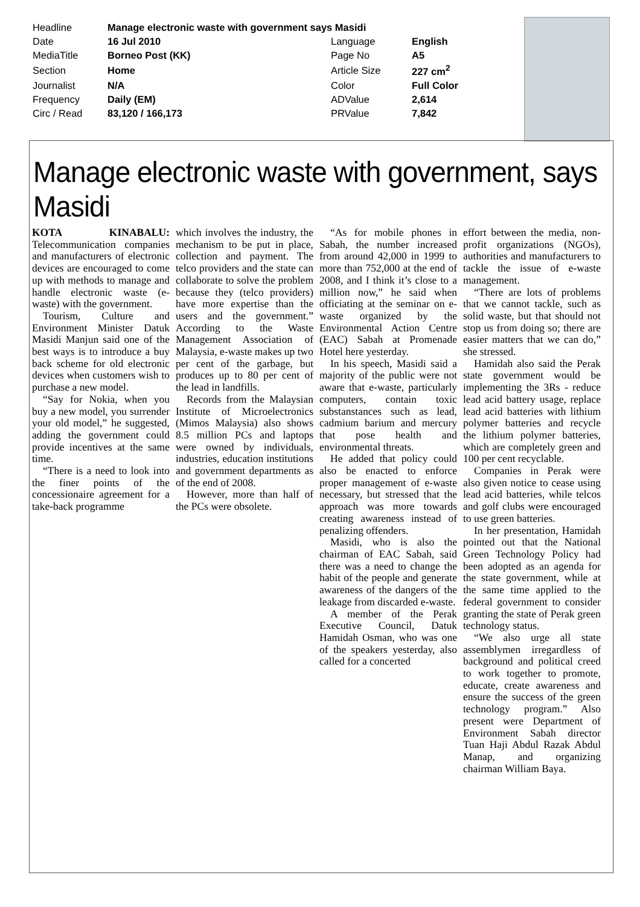| Headline | Manage electronic waste with government says Masidi | | |
| Date | 16 Jul 2010 | Language | English |
| MediaTitle | Borneo Post (KK) | Page No | A5 |
| Section | Home | Article Size | 227 cm<sup>2</sup> |
| Journalist | N/A | Color | Full Color |
| Frequency | Daily (EM) | ADValue | 2,614 |
| Circ / Read | 83,120 / 166,173 | PRValue | 7,842 |
Manage electronic waste with government, says Masidi
KOTA KINABALU: Telecommunication companies and manufacturers of electronic devices are encouraged to come up with methods to manage and handle electronic waste (e-waste) with the government.
Tourism, Culture and Environment Minister Datuk Masidi Manjun said one of the best ways is to introduce a buy back scheme for old electronic devices when customers wish to purchase a new model.
“Say for Nokia, when you buy a new model, you surrender your old model,” he suggested, adding the government could provide incentives at the same time.
“There is a need to look into the finer points of the concessionaire agreement for a take-back programme
which involves the industry, the mechanism to be put in place, collection and payment. The telco providers and the state can collaborate to solve the problem because they (telco providers) have more expertise than the users and the government.” According to the Waste Management Association of Malaysia, e-waste makes up two per cent of the garbage, but produces up to 80 per cent of the lead in landfills.
Records from the Malaysian Institute of Microelectronics (Mimos Malaysia) also shows 8.5 million PCs and laptops were owned by individuals, industries, education institutions and government departments as of the end of 2008.
However, more than half of the PCs were obsolete.
“As for mobile phones in Sabah, the number increased from around 42,000 in 1999 to more than 752,000 at the end of 2008, and I think it’s close to a million now,” he said when officiating at the seminar on e-waste organized by the Environmental Action Centre (EAC) Sabah at Promenade Hotel here yesterday.
In his speech, Masidi said a majority of the public were not aware that e-waste, particularly computers, contain toxic substanstances such as lead, cadmium barium and mercury that pose health and environmental threats.
He added that policy could also be enacted to enforce proper management of e-waste necessary, but stressed that the approach was more towards creating awareness instead of penalizing offenders.
Masidi, who is also the chairman of EAC Sabah, said there was a need to change the habit of the people and generate awareness of the dangers of the leakage from discarded e-waste.
A member of the Perak Executive Council, Datuk Hamidah Osman, who was one of the speakers yesterday, also called for a concerted
effort between the media, non-profit organizations (NGOs), authorities and manufacturers to tackle the issue of e-waste management.
“There are lots of problems that we cannot tackle, such as solid waste, but that should not stop us from doing so; there are easier matters that we can do,” she stressed.
Hamidah also said the Perak state government would be implementing the 3Rs - reduce lead acid battery usage, replace lead acid batteries with lithium polymer batteries and recycle the lithium polymer batteries, which are completely green and 100 per cent recyclable.
Companies in Perak were also given notice to cease using lead acid batteries, while telcos and golf clubs were encouraged to use green batteries.
In her presentation, Hamidah pointed out that the National Green Technology Policy had been adopted as an agenda for the state government, while at the same time applied to the federal government to consider granting the state of Perak green technology status.
“We also urge all state assemblymen irregardless of background and political creed to work together to promote, educate, create awareness and ensure the success of the green technology program.” Also present were Department of Environment Sabah director Tuan Haji Abdul Razak Abdul Manap, and organizing chairman William Baya.